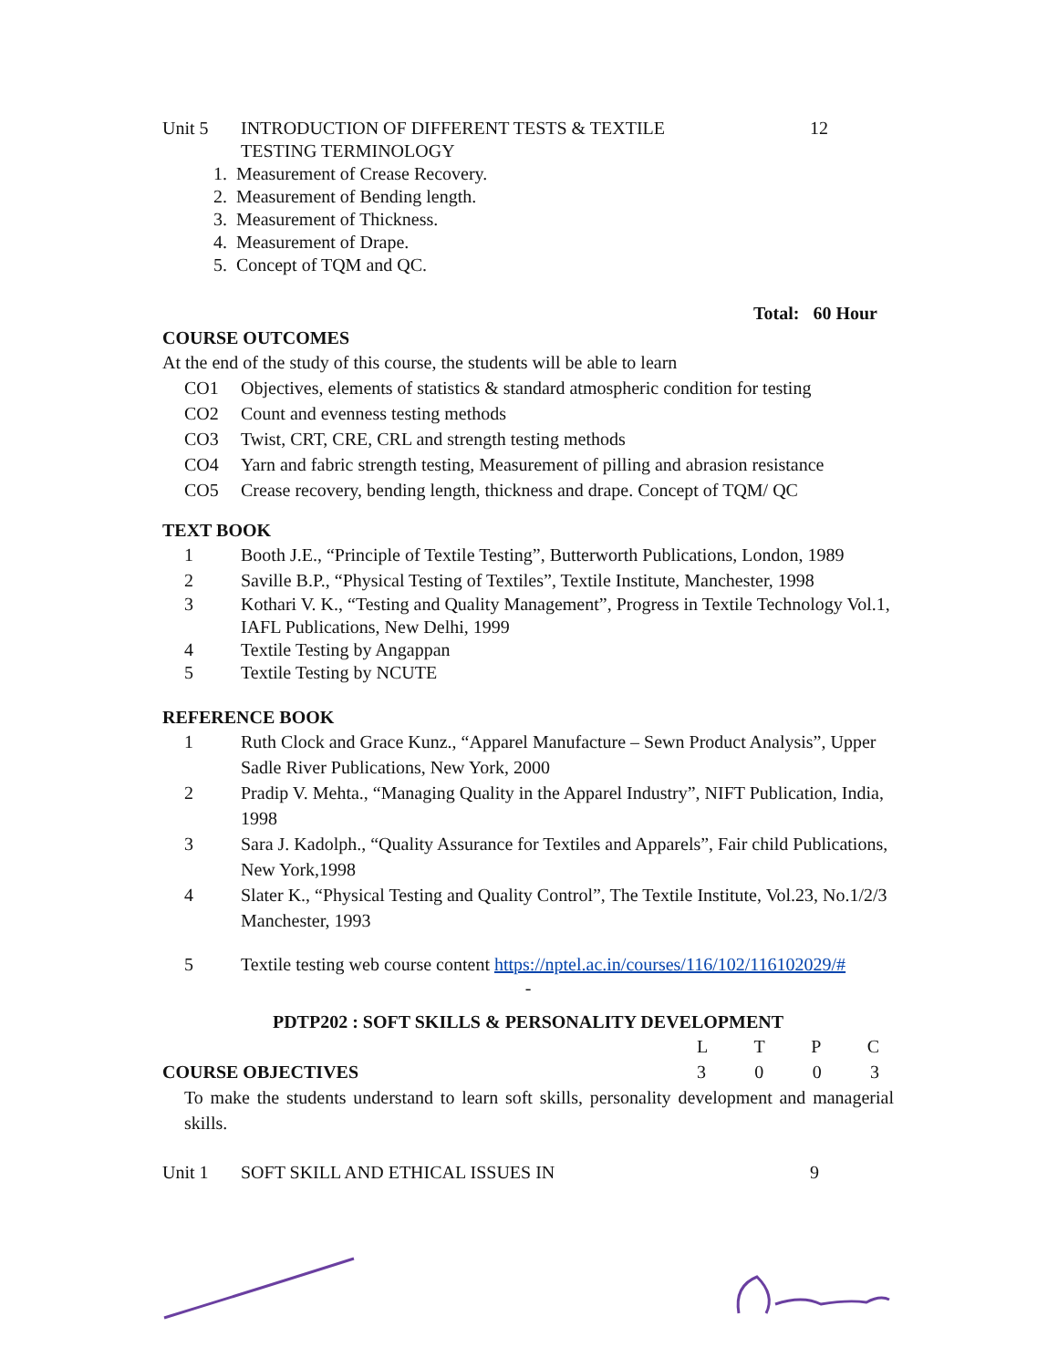Unit 5 INTRODUCTION OF DIFFERENT TESTS & TEXTILE
TESTING TERMINOLOGY
12
1. Measurement of Crease Recovery.
2. Measurement of Bending length.
3. Measurement of Thickness.
4. Measurement of Drape.
5. Concept of TQM and QC.
Total: 60 Hour
COURSE OUTCOMES
At the end of the study of this course, the students will be able to learn
CO1 Objectives, elements of statistics & standard atmospheric condition for testing
CO2 Count and evenness testing methods
CO3 Twist, CRT, CRE, CRL and strength testing methods
CO4 Yarn and fabric strength testing, Measurement of pilling and abrasion resistance
CO5 Crease recovery, bending length, thickness and drape. Concept of TQM/ QC
TEXT BOOK
1 Booth J.E., “Principle of Textile Testing”, Butterworth Publications, London, 1989
2 Saville B.P., “Physical Testing of Textiles”, Textile Institute, Manchester, 1998
3 Kothari V. K., “Testing and Quality Management”, Progress in Textile Technology Vol.1, IAFL Publications, New Delhi, 1999
4 Textile Testing by Angappan
5 Textile Testing by NCUTE
REFERENCE BOOK
1 Ruth Clock and Grace Kunz., “Apparel Manufacture – Sewn Product Analysis”, Upper Sadle River Publications, New York, 2000
2 Pradip V. Mehta., “Managing Quality in the Apparel Industry”, NIFT Publication, India, 1998
3 Sara J. Kadolph., “Quality Assurance for Textiles and Apparels”, Fair child Publications, New York,1998
4 Slater K., “Physical Testing and Quality Control”, The Textile Institute, Vol.23, No.1/2/3 Manchester, 1993
5 Textile testing web course content https://nptel.ac.in/courses/116/102/116102029/#
-
PDTP202 : SOFT SKILLS & PERSONALITY DEVELOPMENT
LTPC
COURSE OBJECTIVES 3003
To make the students understand to learn soft skills, personality development and managerial skills.
Unit 1 SOFT SKILL AND ETHICAL ISSUES IN
9